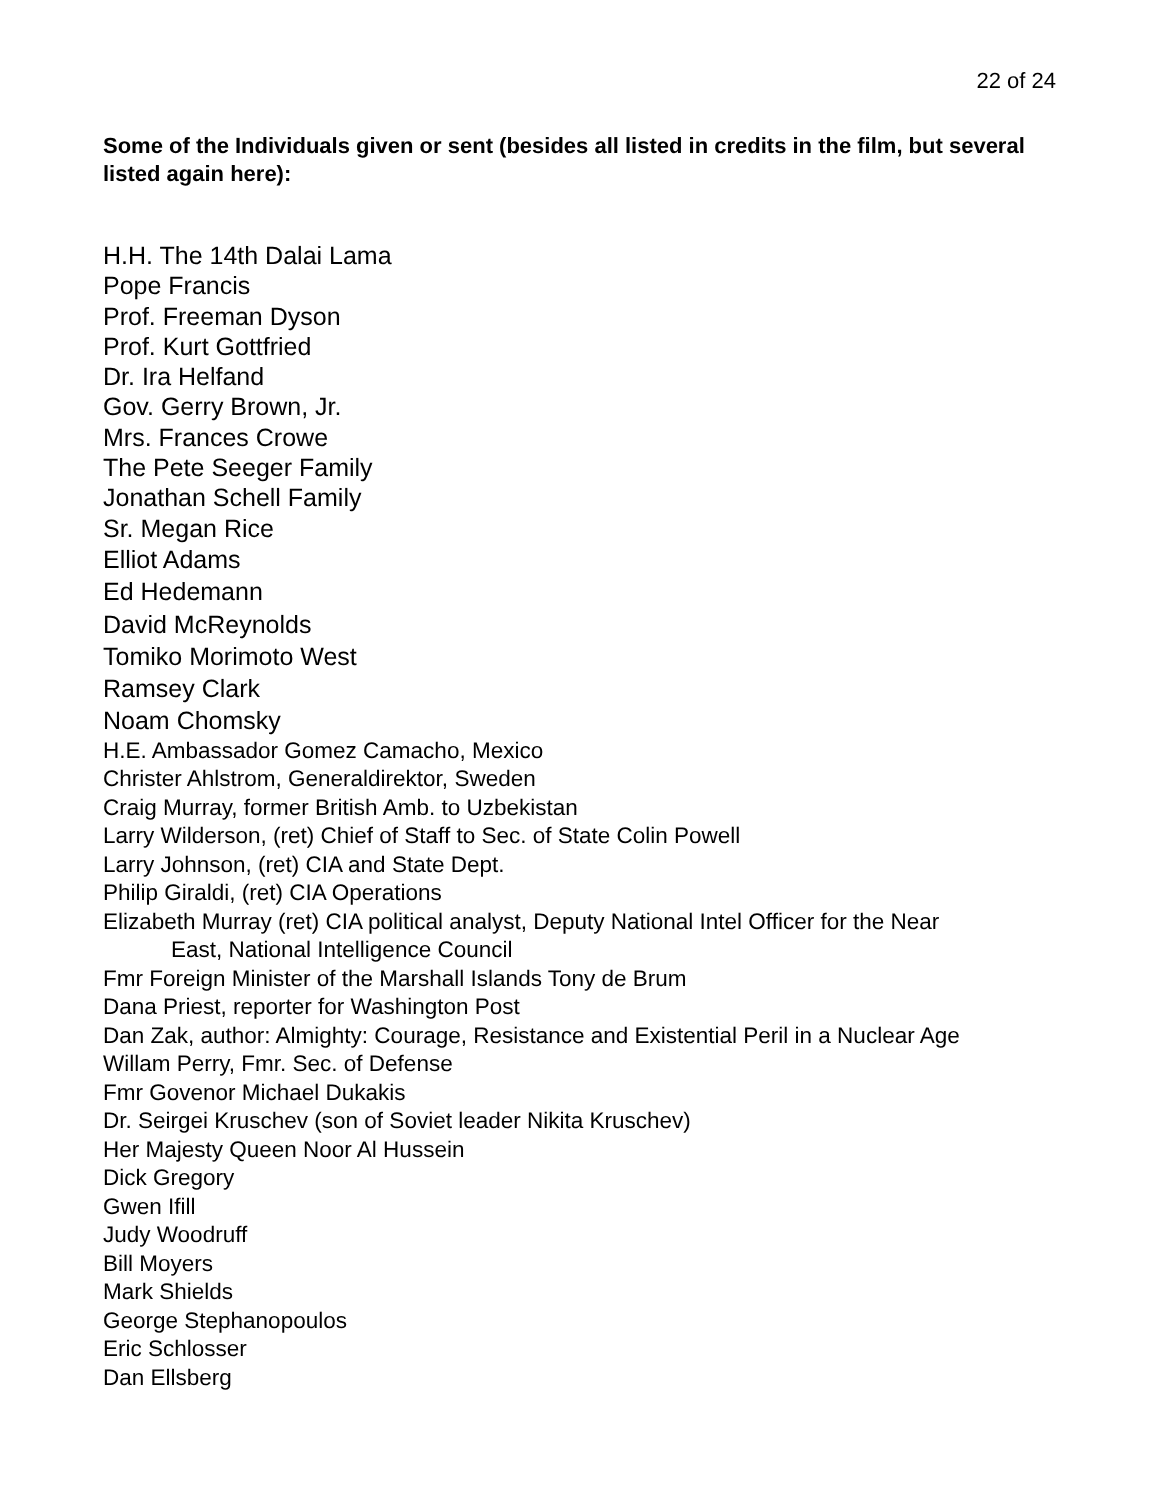22 of 24
Some of the Individuals given or sent (besides all listed in credits in the film, but several listed again here):
H.H. The 14th Dalai Lama
Pope Francis
Prof. Freeman Dyson
Prof. Kurt Gottfried
Dr. Ira Helfand
Gov. Gerry Brown, Jr.
Mrs. Frances Crowe
The Pete Seeger Family
Jonathan Schell Family
Sr. Megan Rice
Elliot Adams
Ed Hedemann
David McReynolds
Tomiko Morimoto West
Ramsey Clark
Noam Chomsky
H.E. Ambassador Gomez Camacho, Mexico
Christer Ahlstrom, Generaldirektor, Sweden
Craig Murray, former British Amb. to Uzbekistan
Larry Wilderson, (ret) Chief of Staff to Sec. of State Colin Powell
Larry Johnson, (ret) CIA and State Dept.
Philip Giraldi, (ret) CIA Operations
Elizabeth Murray (ret) CIA political analyst, Deputy National Intel Officer for the Near
East, National Intelligence Council
Fmr Foreign Minister of the Marshall Islands Tony de Brum
Dana Priest, reporter for Washington Post
Dan Zak, author: Almighty: Courage, Resistance and Existential Peril in a Nuclear Age
Willam Perry, Fmr. Sec. of Defense
Fmr Govenor Michael Dukakis
Dr. Seirgei Kruschev (son of Soviet leader Nikita Kruschev)
Her Majesty Queen Noor Al Hussein
Dick Gregory
Gwen Ifill
Judy Woodruff
Bill Moyers
Mark Shields
George Stephanopoulos
Eric Schlosser
Dan Ellsberg